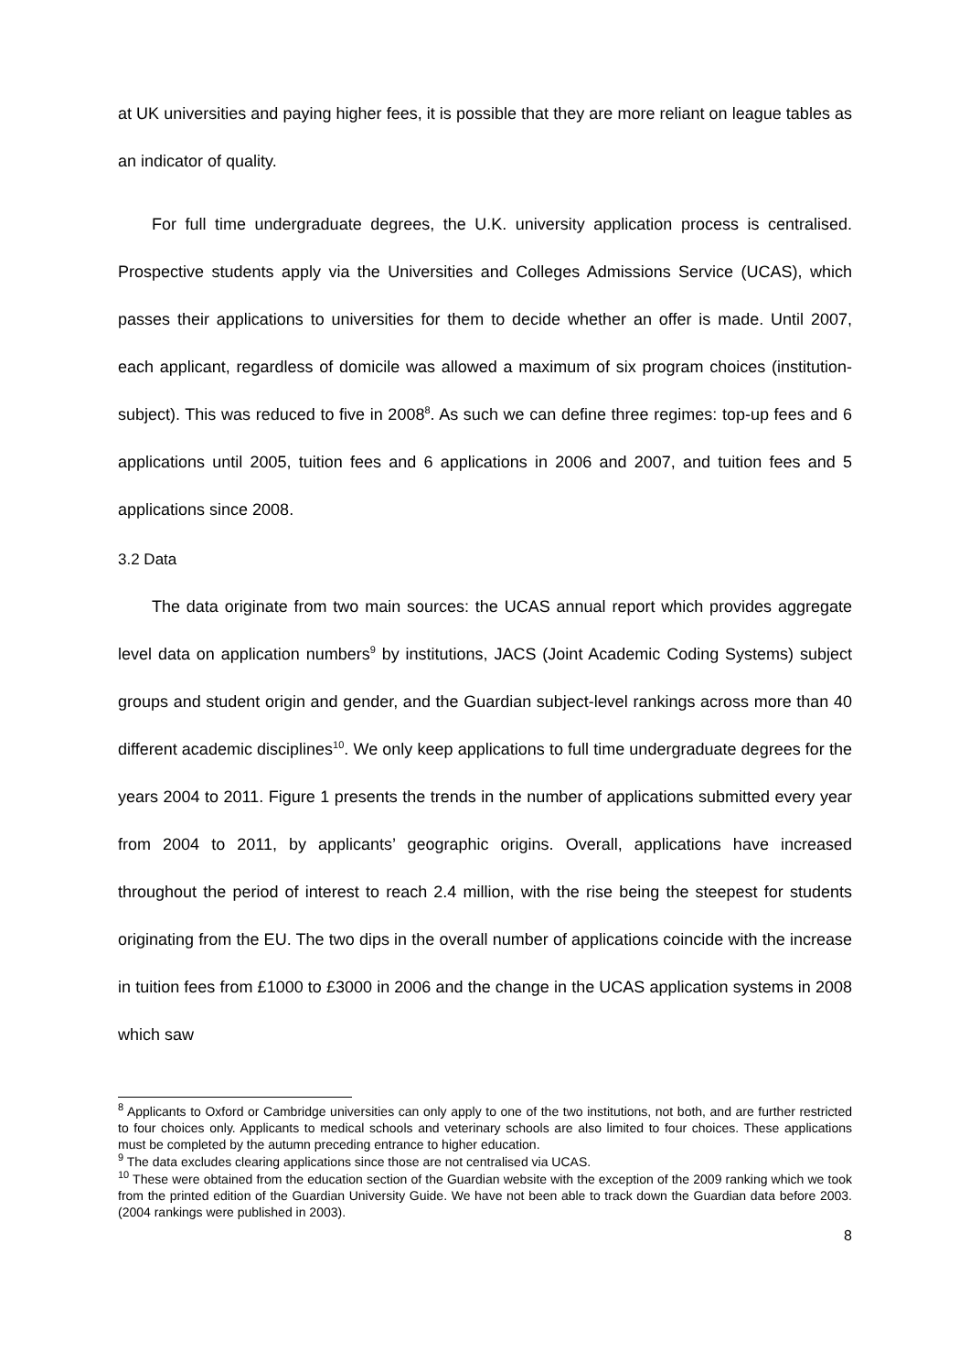at UK universities and paying higher fees, it is possible that they are more reliant on league tables as an indicator of quality.
For full time undergraduate degrees, the U.K. university application process is centralised. Prospective students apply via the Universities and Colleges Admissions Service (UCAS), which passes their applications to universities for them to decide whether an offer is made. Until 2007, each applicant, regardless of domicile was allowed a maximum of six program choices (institution-subject). This was reduced to five in 2008<sup>8</sup>. As such we can define three regimes: top-up fees and 6 applications until 2005, tuition fees and 6 applications in 2006 and 2007, and tuition fees and 5 applications since 2008.
3.2 Data
The data originate from two main sources: the UCAS annual report which provides aggregate level data on application numbers<sup>9</sup> by institutions, JACS (Joint Academic Coding Systems) subject groups and student origin and gender, and the Guardian subject-level rankings across more than 40 different academic disciplines<sup>10</sup>. We only keep applications to full time undergraduate degrees for the years 2004 to 2011. Figure 1 presents the trends in the number of applications submitted every year from 2004 to 2011, by applicants’ geographic origins. Overall, applications have increased throughout the period of interest to reach 2.4 million, with the rise being the steepest for students originating from the EU. The two dips in the overall number of applications coincide with the increase in tuition fees from £1000 to £3000 in 2006 and the change in the UCAS application systems in 2008 which saw
<sup>8</sup> Applicants to Oxford or Cambridge universities can only apply to one of the two institutions, not both, and are further restricted to four choices only. Applicants to medical schools and veterinary schools are also limited to four choices. These applications must be completed by the autumn preceding entrance to higher education.
<sup>9</sup> The data excludes clearing applications since those are not centralised via UCAS.
<sup>10</sup> These were obtained from the education section of the Guardian website with the exception of the 2009 ranking which we took from the printed edition of the Guardian University Guide. We have not been able to track down the Guardian data before 2003. (2004 rankings were published in 2003).
8